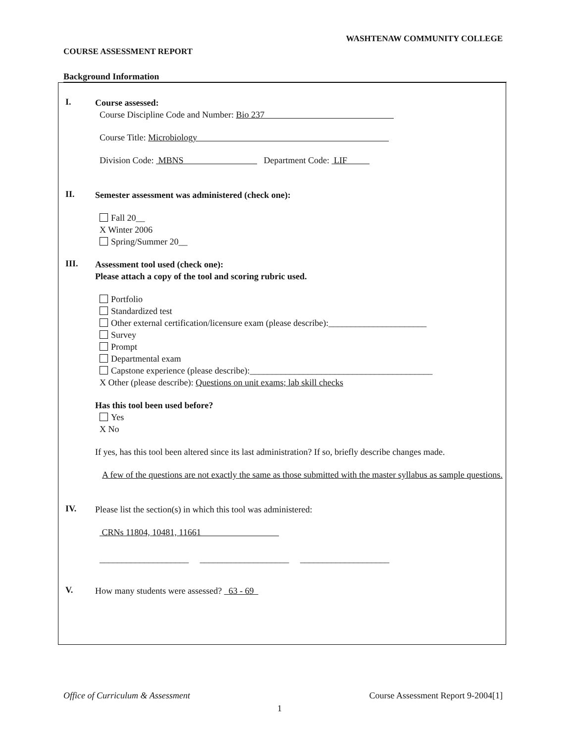WASHTENAW COMMUNITY COLLEGE
COURSE ASSESSMENT REPORT
Background Information
I.
Course assessed:
Course Discipline Code and Number: Bio 237
Course Title: Microbiology
Division Code: MBNS Department Code: LIF
II.
Semester assessment was administered (check one):
Fall 20__
X Winter 2006
Spring/Summer 20__
III.
Assessment tool used (check one):
Please attach a copy of the tool and scoring rubric used.
Portfolio
Standardized test
Other external certification/licensure exam (please describe):______________________
Survey
Prompt
Departmental exam
Capstone experience (please describe):_________________________________________
X Other (please describe): Questions on unit exams; lab skill checks
Has this tool been used before?
Yes
X No
If yes, has this tool been altered since its last administration? If so, briefly describe changes made.
A few of the questions are not exactly the same as those submitted with the master syllabus as sample questions.
IV.
Please list the section(s) in which this tool was administered:
CRNs 11804, 10481, 11661
____________________ ____________________ ____________________
V.
How many students were assessed? 63 - 69
Office of Curriculum & Assessment Course Assessment Report 9-2004[1]
1